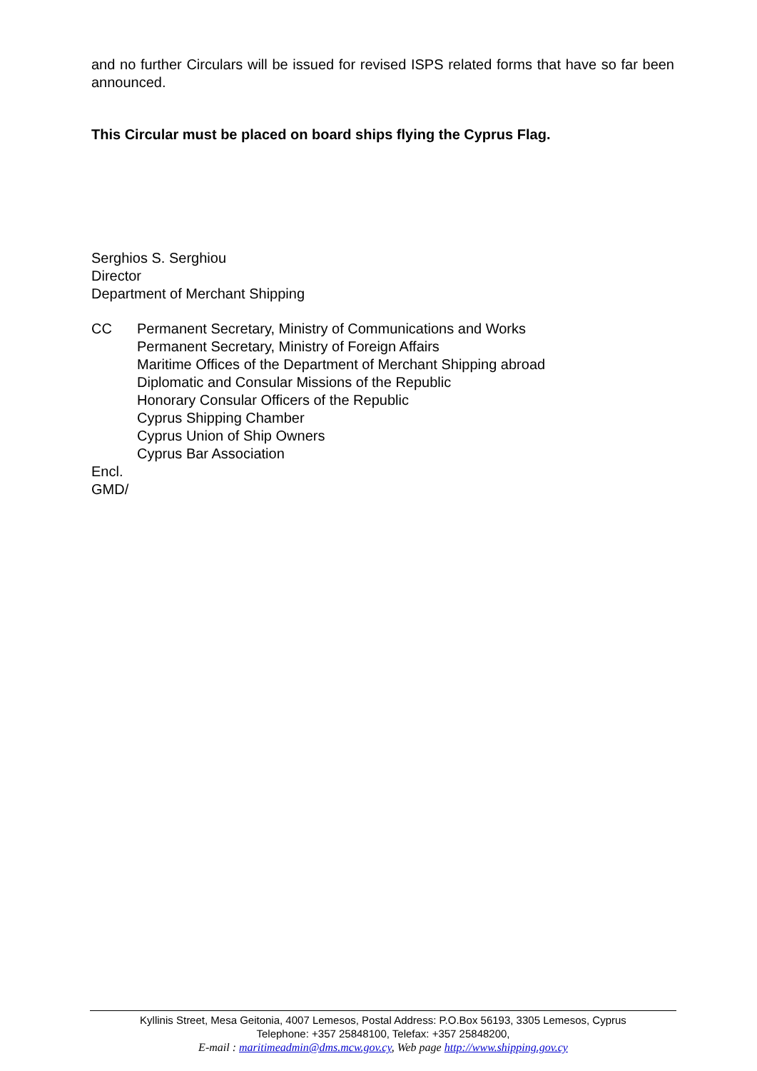and no further Circulars will be issued for revised ISPS related forms that have so far been announced.
This Circular must be placed on board ships flying the Cyprus Flag.
Serghios S. Serghiou
Director
Department of Merchant Shipping
CC Permanent Secretary, Ministry of Communications and Works
Permanent Secretary, Ministry of Foreign Affairs
Maritime Offices of the Department of Merchant Shipping abroad
Diplomatic and Consular Missions of the Republic
Honorary Consular Officers of the Republic
Cyprus Shipping Chamber
Cyprus Union of Ship Owners
Cyprus Bar Association
Encl.
GMD/
Kyllinis Street, Mesa Geitonia, 4007 Lemesos, Postal Address: P.O.Box 56193, 3305 Lemesos, Cyprus
Telephone: +357 25848100, Telefax: +357 25848200,
E-mail : maritimeadmin@dms.mcw.gov.cy, Web page http://www.shipping.gov.cy